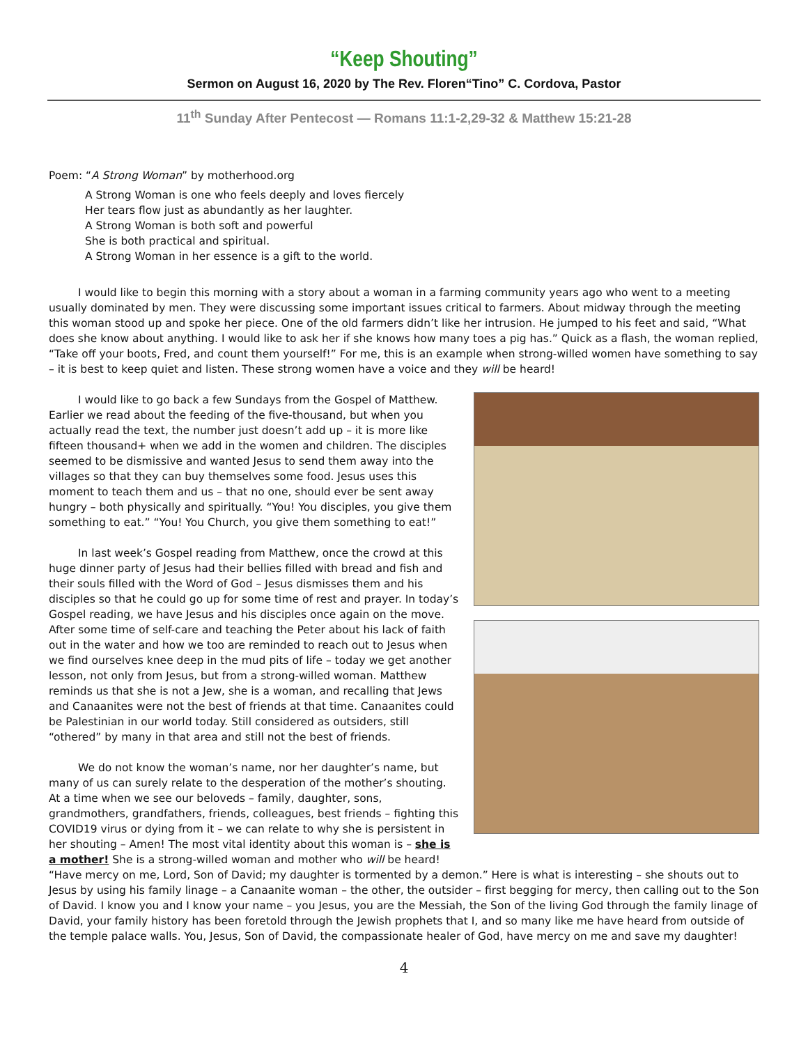“Keep Shouting”
Sermon on August 16, 2020 by The Rev. Floren“Tino” C. Cordova, Pastor
11<sup>th</sup> Sunday After Pentecost — Romans 11:1-2,29-32 & Matthew 15:21-28
Poem: “A Strong Woman” by motherhood.org
A Strong Woman is one who feels deeply and loves fiercely
Her tears flow just as abundantly as her laughter.
A Strong Woman is both soft and powerful
She is both practical and spiritual.
A Strong Woman in her essence is a gift to the world.
I would like to begin this morning with a story about a woman in a farming community years ago who went to a meeting usually dominated by men. They were discussing some important issues critical to farmers. About midway through the meeting this woman stood up and spoke her piece. One of the old farmers didn’t like her intrusion. He jumped to his feet and said, “What does she know about anything. I would like to ask her if she knows how many toes a pig has.” Quick as a flash, the woman replied, “Take off your boots, Fred, and count them yourself!” For me, this is an example when strong-willed women have something to say – it is best to keep quiet and listen. These strong women have a voice and they will be heard!
I would like to go back a few Sundays from the Gospel of Matthew. Earlier we read about the feeding of the five-thousand, but when you actually read the text, the number just doesn’t add up – it is more like fifteen thousand+ when we add in the women and children. The disciples seemed to be dismissive and wanted Jesus to send them away into the villages so that they can buy themselves some food. Jesus uses this moment to teach them and us – that no one, should ever be sent away hungry – both physically and spiritually. “You! You disciples, you give them something to eat.” “You! You Church, you give them something to eat!”
In last week’s Gospel reading from Matthew, once the crowd at this huge dinner party of Jesus had their bellies filled with bread and fish and their souls filled with the Word of God – Jesus dismisses them and his disciples so that he could go up for some time of rest and prayer. In today’s Gospel reading, we have Jesus and his disciples once again on the move. After some time of self-care and teaching the Peter about his lack of faith out in the water and how we too are reminded to reach out to Jesus when we find ourselves knee deep in the mud pits of life – today we get another lesson, not only from Jesus, but from a strong-willed woman. Matthew reminds us that she is not a Jew, she is a woman, and recalling that Jews and Canaanites were not the best of friends at that time. Canaanites could be Palestinian in our world today. Still considered as outsiders, still “othered” by many in that area and still not the best of friends.
We do not know the woman’s name, nor her daughter’s name, but many of us can surely relate to the desperation of the mother’s shouting. At a time when we see our beloveds – family, daughter, sons, grandmothers, grandfathers, friends, colleagues, best friends – fighting this COVID19 virus or dying from it – we can relate to why she is persistent in her shouting – Amen! The most vital identity about this woman is – she is a mother! She is a strong-willed woman and mother who will be heard! “Have mercy on me, Lord, Son of David; my daughter is tormented by a demon.” Here is what is interesting – she shouts out to Jesus by using his family linage – a Canaanite woman – the other, the outsider – first begging for mercy, then calling out to the Son of David. I know you and I know your name – you Jesus, you are the Messiah, the Son of the living God through the family linage of David, your family history has been foretold through the Jewish prophets that I, and so many like me have heard from outside of the temple palace walls. You, Jesus, Son of David, the compassionate healer of God, have mercy on me and save my daughter!
4